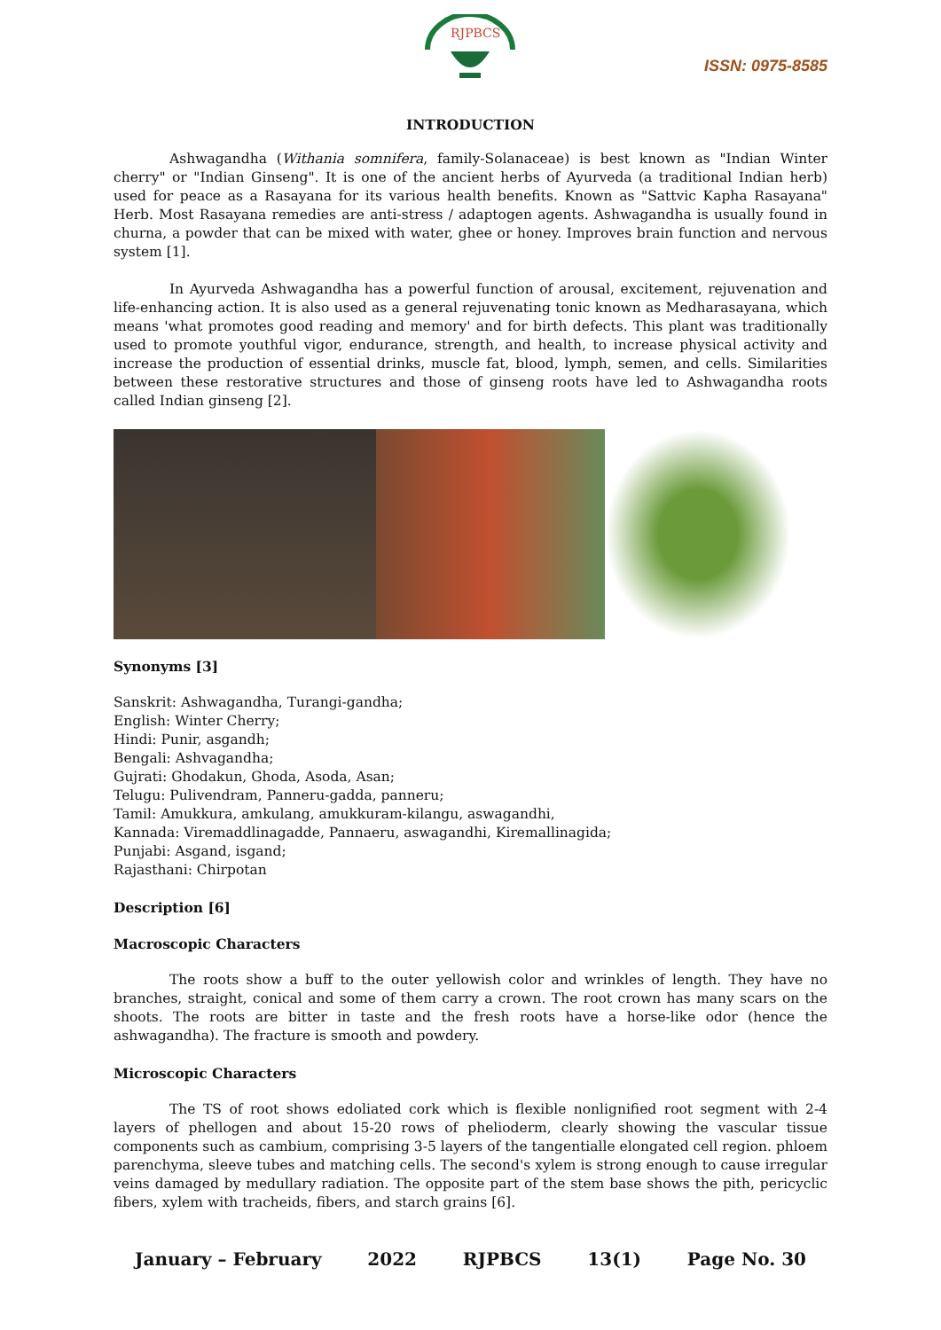RJPBCS
ISSN: 0975-8585
INTRODUCTION
Ashwagandha (Withania somnifera, family-Solanaceae) is best known as "Indian Winter cherry" or "Indian Ginseng". It is one of the ancient herbs of Ayurveda (a traditional Indian herb) used for peace as a Rasayana for its various health benefits. Known as "Sattvic Kapha Rasayana" Herb. Most Rasayana remedies are anti-stress / adaptogen agents. Ashwagandha is usually found in churna, a powder that can be mixed with water, ghee or honey. Improves brain function and nervous system [1].
In Ayurveda Ashwagandha has a powerful function of arousal, excitement, rejuvenation and life-enhancing action. It is also used as a general rejuvenating tonic known as Medharasayana, which means 'what promotes good reading and memory' and for birth defects. This plant was traditionally used to promote youthful vigor, endurance, strength, and health, to increase physical activity and increase the production of essential drinks, muscle fat, blood, lymph, semen, and cells. Similarities between these restorative structures and those of ginseng roots have led to Ashwagandha roots called Indian ginseng [2].
Synonyms [3]
Sanskrit: Ashwagandha, Turangi-gandha;
English: Winter Cherry;
Hindi: Punir, asgandh;
Bengali: Ashvagandha;
Gujrati: Ghodakun, Ghoda, Asoda, Asan;
Telugu: Pulivendram, Panneru-gadda, panneru;
Tamil: Amukkura, amkulang, amukkuram-kilangu, aswagandhi,
Kannada: Viremaddlinagadde, Pannaeru, aswagandhi, Kiremallinagida;
Punjabi: Asgand, isgand;
Rajasthani: Chirpotan
Description [6]
Macroscopic Characters
The roots show a buff to the outer yellowish color and wrinkles of length. They have no branches, straight, conical and some of them carry a crown. The root crown has many scars on the shoots. The roots are bitter in taste and the fresh roots have a horse-like odor (hence the ashwagandha). The fracture is smooth and powdery.
Microscopic Characters
The TS of root shows edoliated cork which is flexible nonlignified root segment with 2-4 layers of phellogen and about 15-20 rows of phelioderm, clearly showing the vascular tissue components such as cambium, comprising 3-5 layers of the tangentialle elongated cell region. phloem parenchyma, sleeve tubes and matching cells. The second's xylem is strong enough to cause irregular veins damaged by medullary radiation. The opposite part of the stem base shows the pith, pericyclic fibers, xylem with tracheids, fibers, and starch grains [6].
January – February 2022 RJPBCS 13(1) Page No. 30